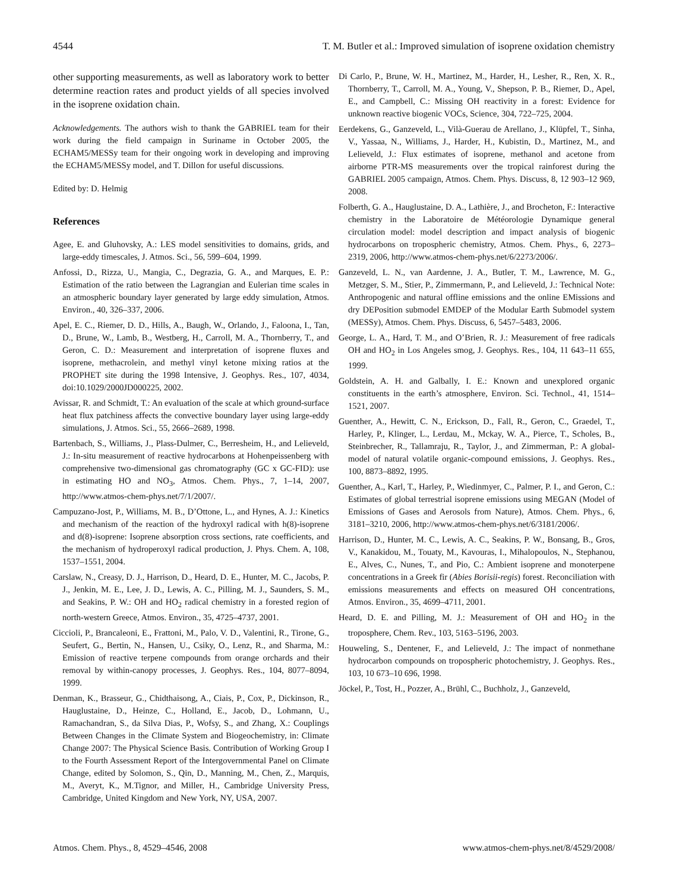4544 T. M. Butler et al.: Improved simulation of isoprene oxidation chemistry
other supporting measurements, as well as laboratory work to better determine reaction rates and product yields of all species involved in the isoprene oxidation chain.
Acknowledgements. The authors wish to thank the GABRIEL team for their work during the field campaign in Suriname in October 2005, the ECHAM5/MESSy team for their ongoing work in developing and improving the ECHAM5/MESSy model, and T. Dillon for useful discussions.
Edited by: D. Helmig
References
Agee, E. and Gluhovsky, A.: LES model sensitivities to domains, grids, and large-eddy timescales, J. Atmos. Sci., 56, 599–604, 1999.
Anfossi, D., Rizza, U., Mangia, C., Degrazia, G. A., and Marques, E. P.: Estimation of the ratio between the Lagrangian and Eulerian time scales in an atmospheric boundary layer generated by large eddy simulation, Atmos. Environ., 40, 326–337, 2006.
Apel, E. C., Riemer, D. D., Hills, A., Baugh, W., Orlando, J., Faloona, I., Tan, D., Brune, W., Lamb, B., Westberg, H., Carroll, M. A., Thornberry, T., and Geron, C. D.: Measurement and interpretation of isoprene fluxes and isoprene, methacrolein, and methyl vinyl ketone mixing ratios at the PROPHET site during the 1998 Intensive, J. Geophys. Res., 107, 4034, doi:10.1029/2000JD000225, 2002.
Avissar, R. and Schmidt, T.: An evaluation of the scale at which ground-surface heat flux patchiness affects the convective boundary layer using large-eddy simulations, J. Atmos. Sci., 55, 2666–2689, 1998.
Bartenbach, S., Williams, J., Plass-Dulmer, C., Berresheim, H., and Lelieveld, J.: In-situ measurement of reactive hydrocarbons at Hohenpeissenberg with comprehensive two-dimensional gas chromatography (GC x GC-FID): use in estimating HO and NO<sub>3</sub>, Atmos. Chem. Phys., 7, 1–14, 2007, http://www.atmos-chem-phys.net/7/1/2007/.
Campuzano-Jost, P., Williams, M. B., D’Ottone, L., and Hynes, A. J.: Kinetics and mechanism of the reaction of the hydroxyl radical with h(8)-isoprene and d(8)-isoprene: Isoprene absorption cross sections, rate coefficients, and the mechanism of hydroperoxyl radical production, J. Phys. Chem. A, 108, 1537–1551, 2004.
Carslaw, N., Creasy, D. J., Harrison, D., Heard, D. E., Hunter, M. C., Jacobs, P. J., Jenkin, M. E., Lee, J. D., Lewis, A. C., Pilling, M. J., Saunders, S. M., and Seakins, P. W.: OH and HO<sub>2</sub> radical chemistry in a forested region of north-western Greece, Atmos. Environ., 35, 4725–4737, 2001.
Ciccioli, P., Brancaleoni, E., Frattoni, M., Palo, V. D., Valentini, R., Tirone, G., Seufert, G., Bertin, N., Hansen, U., Csiky, O., Lenz, R., and Sharma, M.: Emission of reactive terpene compounds from orange orchards and their removal by within-canopy processes, J. Geophys. Res., 104, 8077–8094, 1999.
Denman, K., Brasseur, G., Chidthaisong, A., Ciais, P., Cox, P., Dickinson, R., Hauglustaine, D., Heinze, C., Holland, E., Jacob, D., Lohmann, U., Ramachandran, S., da Silva Dias, P., Wofsy, S., and Zhang, X.: Couplings Between Changes in the Climate System and Biogeochemistry, in: Climate Change 2007: The Physical Science Basis. Contribution of Working Group I to the Fourth Assessment Report of the Intergovernmental Panel on Climate Change, edited by Solomon, S., Qin, D., Manning, M., Chen, Z., Marquis, M., Averyt, K., M.Tignor, and Miller, H., Cambridge University Press, Cambridge, United Kingdom and New York, NY, USA, 2007.
Di Carlo, P., Brune, W. H., Martinez, M., Harder, H., Lesher, R., Ren, X. R., Thornberry, T., Carroll, M. A., Young, V., Shepson, P. B., Riemer, D., Apel, E., and Campbell, C.: Missing OH reactivity in a forest: Evidence for unknown reactive biogenic VOCs, Science, 304, 722–725, 2004.
Eerdekens, G., Ganzeveld, L., Vilà-Guerau de Arellano, J., Klüpfel, T., Sinha, V., Yassaa, N., Williams, J., Harder, H., Kubistin, D., Martinez, M., and Lelieveld, J.: Flux estimates of isoprene, methanol and acetone from airborne PTR-MS measurements over the tropical rainforest during the GABRIEL 2005 campaign, Atmos. Chem. Phys. Discuss, 8, 12 903–12 969, 2008.
Folberth, G. A., Hauglustaine, D. A., Lathière, J., and Brocheton, F.: Interactive chemistry in the Laboratoire de Météorologie Dynamique general circulation model: model description and impact analysis of biogenic hydrocarbons on tropospheric chemistry, Atmos. Chem. Phys., 6, 2273–2319, 2006, http://www.atmos-chem-phys.net/6/2273/2006/.
Ganzeveld, L. N., van Aardenne, J. A., Butler, T. M., Lawrence, M. G., Metzger, S. M., Stier, P., Zimmermann, P., and Lelieveld, J.: Technical Note: Anthropogenic and natural offline emissions and the online EMissions and dry DEPosition submodel EMDEP of the Modular Earth Submodel system (MESSy), Atmos. Chem. Phys. Discuss, 6, 5457–5483, 2006.
George, L. A., Hard, T. M., and O’Brien, R. J.: Measurement of free radicals OH and HO<sub>2</sub> in Los Angeles smog, J. Geophys. Res., 104, 11 643–11 655, 1999.
Goldstein, A. H. and Galbally, I. E.: Known and unexplored organic constituents in the earth’s atmosphere, Environ. Sci. Technol., 41, 1514–1521, 2007.
Guenther, A., Hewitt, C. N., Erickson, D., Fall, R., Geron, C., Graedel, T., Harley, P., Klinger, L., Lerdau, M., Mckay, W. A., Pierce, T., Scholes, B., Steinbrecher, R., Tallamraju, R., Taylor, J., and Zimmerman, P.: A global-model of natural volatile organic-compound emissions, J. Geophys. Res., 100, 8873–8892, 1995.
Guenther, A., Karl, T., Harley, P., Wiedinmyer, C., Palmer, P. I., and Geron, C.: Estimates of global terrestrial isoprene emissions using MEGAN (Model of Emissions of Gases and Aerosols from Nature), Atmos. Chem. Phys., 6, 3181–3210, 2006, http://www.atmos-chem-phys.net/6/3181/2006/.
Harrison, D., Hunter, M. C., Lewis, A. C., Seakins, P. W., Bonsang, B., Gros, V., Kanakidou, M., Touaty, M., Kavouras, I., Mihalopoulos, N., Stephanou, E., Alves, C., Nunes, T., and Pio, C.: Ambient isoprene and monoterpene concentrations in a Greek fir (Abies Borisii-regis) forest. Reconciliation with emissions measurements and effects on measured OH concentrations, Atmos. Environ., 35, 4699–4711, 2001.
Heard, D. E. and Pilling, M. J.: Measurement of OH and HO<sub>2</sub> in the troposphere, Chem. Rev., 103, 5163–5196, 2003.
Houweling, S., Dentener, F., and Lelieveld, J.: The impact of nonmethane hydrocarbon compounds on tropospheric photochemistry, J. Geophys. Res., 103, 10 673–10 696, 1998.
Jöckel, P., Tost, H., Pozzer, A., Brühl, C., Buchholz, J., Ganzeveld,
Atmos. Chem. Phys., 8, 4529–4546, 2008 www.atmos-chem-phys.net/8/4529/2008/